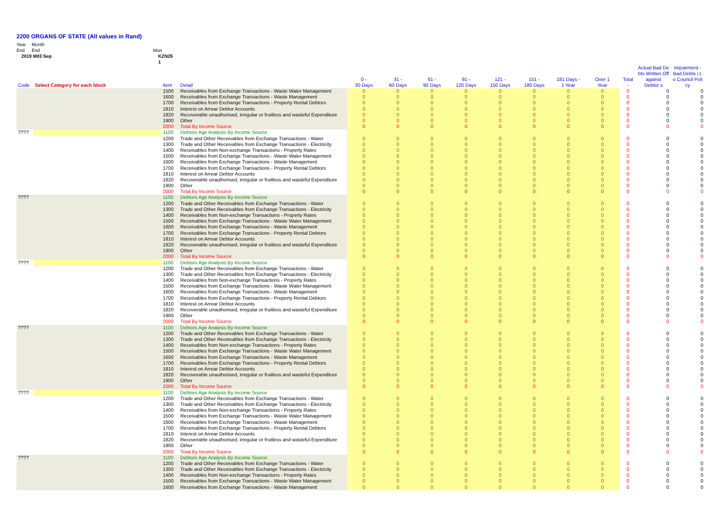2200 ORGANS OF STATE (All values in Rand)
Year
End
Month
End
Mun
2019 M03 Sep KZN26
1
| Code | Select Category for each block | Item | Detail | 0 - 30 Days | 31 - 60 Days | 61 - 90 Days | 91 - 120 Days | 121 - 150 Days | 151 - 180 Days | 181 Days - 1 Year | Over 1 Year | Total - | Actual Bad De bts Written Off against Debtor s | Impairment - Bad Debts i.t. o Council Poli cy |
| --- | --- | --- | --- | --- | --- | --- | --- | --- | --- | --- | --- | --- | --- | --- |
| | | 1500 | Receivables from Exchange Transactions - Waste Water Management | 0 | 0 | 0 | 0 | 0 | 0 | 0 | 0 | 0 | 0 | 0 |
| | | 1600 | Receivables from Exchange Transactions - Waste Management | 0 | 0 | 0 | 0 | 0 | 0 | 0 | 0 | 0 | 0 | 0 |
| | | 1700 | Receivables from Exchange Transactions - Property Rental Debtors | 0 | 0 | 0 | 0 | 0 | 0 | 0 | 0 | 0 | 0 | 0 |
| | | 1810 | Interest on Arrear Debtor Accounts | 0 | 0 | 0 | 0 | 0 | 0 | 0 | 0 | 0 | 0 | 0 |
| | | 1820 | Recoverable unauthorised, irregular or fruitless and wasteful Expenditure | 0 | 0 | 0 | 0 | 0 | 0 | 0 | 0 | 0 | 0 | 0 |
| | | 1900 | Other | 0 | 0 | 0 | 0 | 0 | 0 | 0 | 0 | 0 | 0 | 0 |
| | | 2000 | Total By Income Source | 0 | 0 | 0 | 0 | 0 | 0 | 0 | 0 | 0 | 0 | 0 |
| ???? | | 1100 | Debtors Age Analysis By Income Source | | | | | | | | | | | |
| | | 1200 | Trade and Other Receivables from Exchange Transactions - Water | 0 | 0 | 0 | 0 | 0 | 0 | 0 | 0 | 0 | 0 | 0 |
| | | 1300 | Trade and Other Receivables from Exchange Transactions - Electricity | 0 | 0 | 0 | 0 | 0 | 0 | 0 | 0 | 0 | 0 | 0 |
| | | 1400 | Receivables from Non-exchange Transactions - Property Rates | 0 | 0 | 0 | 0 | 0 | 0 | 0 | 0 | 0 | 0 | 0 |
| | | 1500 | Receivables from Exchange Transactions - Waste Water Management | 0 | 0 | 0 | 0 | 0 | 0 | 0 | 0 | 0 | 0 | 0 |
| | | 1600 | Receivables from Exchange Transactions - Waste Management | 0 | 0 | 0 | 0 | 0 | 0 | 0 | 0 | 0 | 0 | 0 |
| | | 1700 | Receivables from Exchange Transactions - Property Rental Debtors | 0 | 0 | 0 | 0 | 0 | 0 | 0 | 0 | 0 | 0 | 0 |
| | | 1810 | Interest on Arrear Debtor Accounts | 0 | 0 | 0 | 0 | 0 | 0 | 0 | 0 | 0 | 0 | 0 |
| | | 1820 | Recoverable unauthorised, irregular or fruitless and wasteful Expenditure | 0 | 0 | 0 | 0 | 0 | 0 | 0 | 0 | 0 | 0 | 0 |
| | | 1900 | Other | 0 | 0 | 0 | 0 | 0 | 0 | 0 | 0 | 0 | 0 | 0 |
| | | 2000 | Total By Income Source | 0 | 0 | 0 | 0 | 0 | 0 | 0 | 0 | 0 | 0 | 0 |
| ???? | | 1100 | Debtors Age Analysis By Income Source | | | | | | | | | | | |
| | | 1200 | Trade and Other Receivables from Exchange Transactions - Water | 0 | 0 | 0 | 0 | 0 | 0 | 0 | 0 | 0 | 0 | 0 |
| | | 1300 | Trade and Other Receivables from Exchange Transactions - Electricity | 0 | 0 | 0 | 0 | 0 | 0 | 0 | 0 | 0 | 0 | 0 |
| | | 1400 | Receivables from Non-exchange Transactions - Property Rates | 0 | 0 | 0 | 0 | 0 | 0 | 0 | 0 | 0 | 0 | 0 |
| | | 1500 | Receivables from Exchange Transactions - Waste Water Management | 0 | 0 | 0 | 0 | 0 | 0 | 0 | 0 | 0 | 0 | 0 |
| | | 1600 | Receivables from Exchange Transactions - Waste Management | 0 | 0 | 0 | 0 | 0 | 0 | 0 | 0 | 0 | 0 | 0 |
| | | 1700 | Receivables from Exchange Transactions - Property Rental Debtors | 0 | 0 | 0 | 0 | 0 | 0 | 0 | 0 | 0 | 0 | 0 |
| | | 1810 | Interest on Arrear Debtor Accounts | 0 | 0 | 0 | 0 | 0 | 0 | 0 | 0 | 0 | 0 | 0 |
| | | 1820 | Recoverable unauthorised, irregular or fruitless and wasteful Expenditure | 0 | 0 | 0 | 0 | 0 | 0 | 0 | 0 | 0 | 0 | 0 |
| | | 1900 | Other | 0 | 0 | 0 | 0 | 0 | 0 | 0 | 0 | 0 | 0 | 0 |
| | | 2000 | Total By Income Source | 0 | 0 | 0 | 0 | 0 | 0 | 0 | 0 | 0 | 0 | 0 |
| ???? | | 1100 | Debtors Age Analysis By Income Source | | | | | | | | | | | |
| | | 1200 | Trade and Other Receivables from Exchange Transactions - Water | 0 | 0 | 0 | 0 | 0 | 0 | 0 | 0 | 0 | 0 | 0 |
| | | 1300 | Trade and Other Receivables from Exchange Transactions - Electricity | 0 | 0 | 0 | 0 | 0 | 0 | 0 | 0 | 0 | 0 | 0 |
| | | 1400 | Receivables from Non-exchange Transactions - Property Rates | 0 | 0 | 0 | 0 | 0 | 0 | 0 | 0 | 0 | 0 | 0 |
| | | 1500 | Receivables from Exchange Transactions - Waste Water Management | 0 | 0 | 0 | 0 | 0 | 0 | 0 | 0 | 0 | 0 | 0 |
| | | 1600 | Receivables from Exchange Transactions - Waste Management | 0 | 0 | 0 | 0 | 0 | 0 | 0 | 0 | 0 | 0 | 0 |
| | | 1700 | Receivables from Exchange Transactions - Property Rental Debtors | 0 | 0 | 0 | 0 | 0 | 0 | 0 | 0 | 0 | 0 | 0 |
| | | 1810 | Interest on Arrear Debtor Accounts | 0 | 0 | 0 | 0 | 0 | 0 | 0 | 0 | 0 | 0 | 0 |
| | | 1820 | Recoverable unauthorised, irregular or fruitless and wasteful Expenditure | 0 | 0 | 0 | 0 | 0 | 0 | 0 | 0 | 0 | 0 | 0 |
| | | 1900 | Other | 0 | 0 | 0 | 0 | 0 | 0 | 0 | 0 | 0 | 0 | 0 |
| | | 2000 | Total By Income Source | 0 | 0 | 0 | 0 | 0 | 0 | 0 | 0 | 0 | 0 | 0 |
| ???? | | 1100 | Debtors Age Analysis By Income Source | | | | | | | | | | | |
| | | 1200 | Trade and Other Receivables from Exchange Transactions - Water | 0 | 0 | 0 | 0 | 0 | 0 | 0 | 0 | 0 | 0 | 0 |
| | | 1300 | Trade and Other Receivables from Exchange Transactions - Electricity | 0 | 0 | 0 | 0 | 0 | 0 | 0 | 0 | 0 | 0 | 0 |
| | | 1400 | Receivables from Non-exchange Transactions - Property Rates | 0 | 0 | 0 | 0 | 0 | 0 | 0 | 0 | 0 | 0 | 0 |
| | | 1500 | Receivables from Exchange Transactions - Waste Water Management | 0 | 0 | 0 | 0 | 0 | 0 | 0 | 0 | 0 | 0 | 0 |
| | | 1600 | Receivables from Exchange Transactions - Waste Management | 0 | 0 | 0 | 0 | 0 | 0 | 0 | 0 | 0 | 0 | 0 |
| | | 1700 | Receivables from Exchange Transactions - Property Rental Debtors | 0 | 0 | 0 | 0 | 0 | 0 | 0 | 0 | 0 | 0 | 0 |
| | | 1810 | Interest on Arrear Debtor Accounts | 0 | 0 | 0 | 0 | 0 | 0 | 0 | 0 | 0 | 0 | 0 |
| | | 1820 | Recoverable unauthorised, irregular or fruitless and wasteful Expenditure | 0 | 0 | 0 | 0 | 0 | 0 | 0 | 0 | 0 | 0 | 0 |
| | | 1900 | Other | 0 | 0 | 0 | 0 | 0 | 0 | 0 | 0 | 0 | 0 | 0 |
| | | 2000 | Total By Income Source | 0 | 0 | 0 | 0 | 0 | 0 | 0 | 0 | 0 | 0 | 0 |
| ???? | | 1100 | Debtors Age Analysis By Income Source | | | | | | | | | | | |
| | | 1200 | Trade and Other Receivables from Exchange Transactions - Water | 0 | 0 | 0 | 0 | 0 | 0 | 0 | 0 | 0 | 0 | 0 |
| | | 1300 | Trade and Other Receivables from Exchange Transactions - Electricity | 0 | 0 | 0 | 0 | 0 | 0 | 0 | 0 | 0 | 0 | 0 |
| | | 1400 | Receivables from Non-exchange Transactions - Property Rates | 0 | 0 | 0 | 0 | 0 | 0 | 0 | 0 | 0 | 0 | 0 |
| | | 1500 | Receivables from Exchange Transactions - Waste Water Management | 0 | 0 | 0 | 0 | 0 | 0 | 0 | 0 | 0 | 0 | 0 |
| | | 1600 | Receivables from Exchange Transactions - Waste Management | 0 | 0 | 0 | 0 | 0 | 0 | 0 | 0 | 0 | 0 | 0 |
| | | 1700 | Receivables from Exchange Transactions - Property Rental Debtors | 0 | 0 | 0 | 0 | 0 | 0 | 0 | 0 | 0 | 0 | 0 |
| | | 1810 | Interest on Arrear Debtor Accounts | 0 | 0 | 0 | 0 | 0 | 0 | 0 | 0 | 0 | 0 | 0 |
| | | 1820 | Recoverable unauthorised, irregular or fruitless and wasteful Expenditure | 0 | 0 | 0 | 0 | 0 | 0 | 0 | 0 | 0 | 0 | 0 |
| | | 1900 | Other | 0 | 0 | 0 | 0 | 0 | 0 | 0 | 0 | 0 | 0 | 0 |
| | | 2000 | Total By Income Source | 0 | 0 | 0 | 0 | 0 | 0 | 0 | 0 | 0 | 0 | 0 |
| ???? | | 1100 | Debtors Age Analysis By Income Source | | | | | | | | | | | |
| | | 1200 | Trade and Other Receivables from Exchange Transactions - Water | 0 | 0 | 0 | 0 | 0 | 0 | 0 | 0 | 0 | 0 | 0 |
| | | 1300 | Trade and Other Receivables from Exchange Transactions - Electricity | 0 | 0 | 0 | 0 | 0 | 0 | 0 | 0 | 0 | 0 | 0 |
| | | 1400 | Receivables from Non-exchange Transactions - Property Rates | 0 | 0 | 0 | 0 | 0 | 0 | 0 | 0 | 0 | 0 | 0 |
| | | 1500 | Receivables from Exchange Transactions - Waste Water Management | 0 | 0 | 0 | 0 | 0 | 0 | 0 | 0 | 0 | 0 | 0 |
| | | 1600 | Receivables from Exchange Transactions - Waste Management | 0 | 0 | 0 | 0 | 0 | 0 | 0 | 0 | 0 | 0 | 0 |